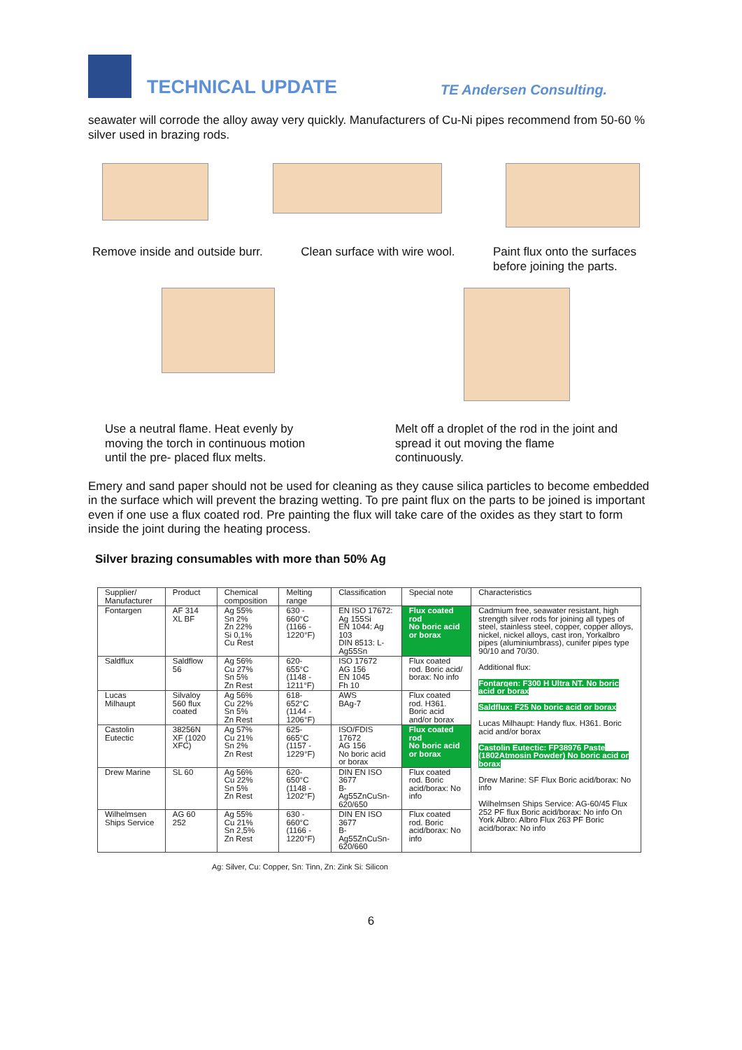TECHNICAL UPDATE
TE Andersen Consulting.
seawater will corrode the alloy away very quickly. Manufacturers of Cu-Ni pipes recommend from 50-60 % silver used in brazing rods.
Remove inside and outside burr.
Clean surface with wire wool. Paint flux onto the surfaces before joining the parts.
Use a neutral flame. Heat evenly by moving the torch in continuous motion until the pre- placed flux melts.
Melt off a droplet of the rod in the joint and spread it out moving the flame continuously.
Emery and sand paper should not be used for cleaning as they cause silica particles to become embedded in the surface which will prevent the brazing wetting. To pre paint flux on the parts to be joined is important even if one use a flux coated rod. Pre painting the flux will take care of the oxides as they start to form inside the joint during the heating process.
Silver brazing consumables with more than 50% Ag
| Supplier/ Manufacturer | Product | Chemical composition | Melting range | Classification | Special note | Characteristics |
| --- | --- | --- | --- | --- | --- | --- |
| Fontargen | AF 314 XL BF | Ag 55% Sn 2% Zn 22% Si 0,1% Cu Rest | 630 - 660°C (1166 - 1220°F) | EN ISO 17672: Ag 155Si EN 1044: Ag 103 DIN 8513: L-Ag55Sn | Flux coated rod No boric acid or borax | Cadmium free, seawater resistant, high strength silver rods for joining all types of steel, stainless steel, copper, copper alloys, nickel, nickel alloys, cast iron, Yorkalbro pipes (aluminiumbrass), cunifer pipes type 90/10 and 70/30. Additional flux: Fontargen: F300 H Ultra NT. No boric acid or borax Saldflux: F25 No boric acid or borax Lucas Milhaupt: Handy flux. H361. Boric acid and/or borax Castolin Eutectic: FP38976 Paste (1802Atmosin Powder) No boric acid or borax Drew Marine: SF Flux Boric acid/borax: No info Wilhelmsen Ships Service: AG-60/45 Flux 252 PF flux Boric acid/borax: No info On York Albro: Albro Flux 263 PF Boric acid/borax: No info |
| Saldflux | Saldflow 56 | Ag 56% Cu 27% Sn 5% Zn Rest | 620- 655°C (1148 - 1211°F) | ISO 17672 AG 156 EN 1045 Fh 10 | Flux coated rod. Boric acid/ borax: No info | |
| Lucas Milhaupt | Silvaloy 560 flux coated | Ag 56% Cu 22% Sn 5% Zn Rest | 618- 652°C (1144 - 1206°F) | AWS BAg-7 | Flux coated rod. H361. Boric acid and/or borax | |
| Castolin Eutectic | 38256N XF (1020 XFC) | Ag 57% Cu 21% Sn 2% Zn Rest | 625- 665°C (1157 - 1229°F) | ISO/FDIS 17672 AG 156 No boric acid or borax | Flux coated rod No boric acid or borax | |
| Drew Marine | SL 60 | Ag 56% Cu 22% Sn 5% Zn Rest | 620- 650°C (1148 - 1202°F) | DIN EN ISO 3677 B-Ag55ZnCuSn-620/650 | Flux coated rod. Boric acid/borax: No info | |
| Wilhelmsen Ships Service | AG 60 252 | Ag 55% Cu 21% Sn 2,5% Zn Rest | 630 - 660°C (1166 - 1220°F) | DIN EN ISO 3677 B-Ag55ZnCuSn-620/660 | Flux coated rod. Boric acid/borax: No info | |
Ag: Silver, Cu: Copper, Sn: Tinn, Zn: Zink Si: Silicon
6